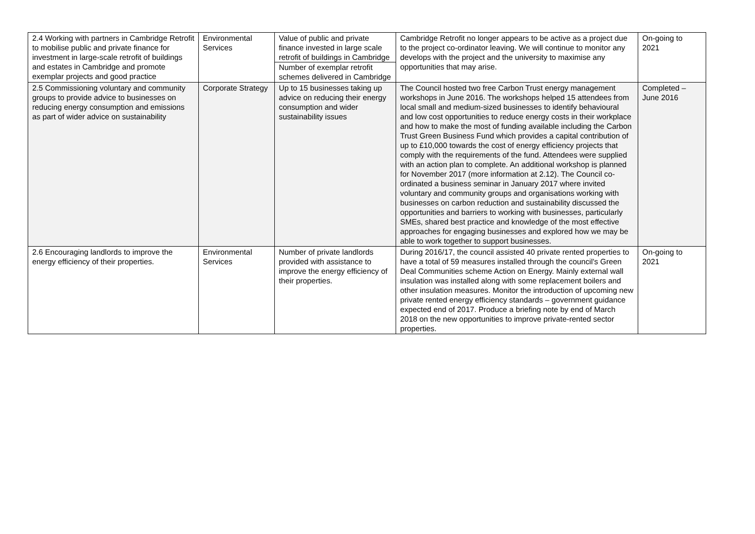| 2.4 Working with partners in Cambridge Retrofit to mobilise public and private finance for investment in large-scale retrofit of buildings and estates in Cambridge and promote exemplar projects and good practice | Environmental Services | Value of public and private finance invested in large scale retrofit of buildings in Cambridge Number of exemplar retrofit schemes delivered in Cambridge | Cambridge Retrofit no longer appears to be active as a project due to the project co-ordinator leaving. We will continue to monitor any develops with the project and the university to maximise any opportunities that may arise. | On-going to 2021 |
| 2.5 Commissioning voluntary and community groups to provide advice to businesses on reducing energy consumption and emissions as part of wider advice on sustainability | Corporate Strategy | Up to 15 businesses taking up advice on reducing their energy consumption and wider sustainability issues | The Council hosted two free Carbon Trust energy management workshops in June 2016. The workshops helped 15 attendees from local small and medium-sized businesses to identify behavioural and low cost opportunities to reduce energy costs in their workplace and how to make the most of funding available including the Carbon Trust Green Business Fund which provides a capital contribution of up to £10,000 towards the cost of energy efficiency projects that comply with the requirements of the fund. Attendees were supplied with an action plan to complete. An additional workshop is planned for November 2017 (more information at 2.12). The Council co-ordinated a business seminar in January 2017 where invited voluntary and community groups and organisations working with businesses on carbon reduction and sustainability discussed the opportunities and barriers to working with businesses, particularly SMEs, shared best practice and knowledge of the most effective approaches for engaging businesses and explored how we may be able to work together to support businesses. | Completed – June 2016 |
| 2.6 Encouraging landlords to improve the energy efficiency of their properties. | Environmental Services | Number of private landlords provided with assistance to improve the energy efficiency of their properties. | During 2016/17, the council assisted 40 private rented properties to have a total of 59 measures installed through the council's Green Deal Communities scheme Action on Energy. Mainly external wall insulation was installed along with some replacement boilers and other insulation measures. Monitor the introduction of upcoming new private rented energy efficiency standards – government guidance expected end of 2017. Produce a briefing note by end of March 2018 on the new opportunities to improve private-rented sector properties. | On-going to 2021 |